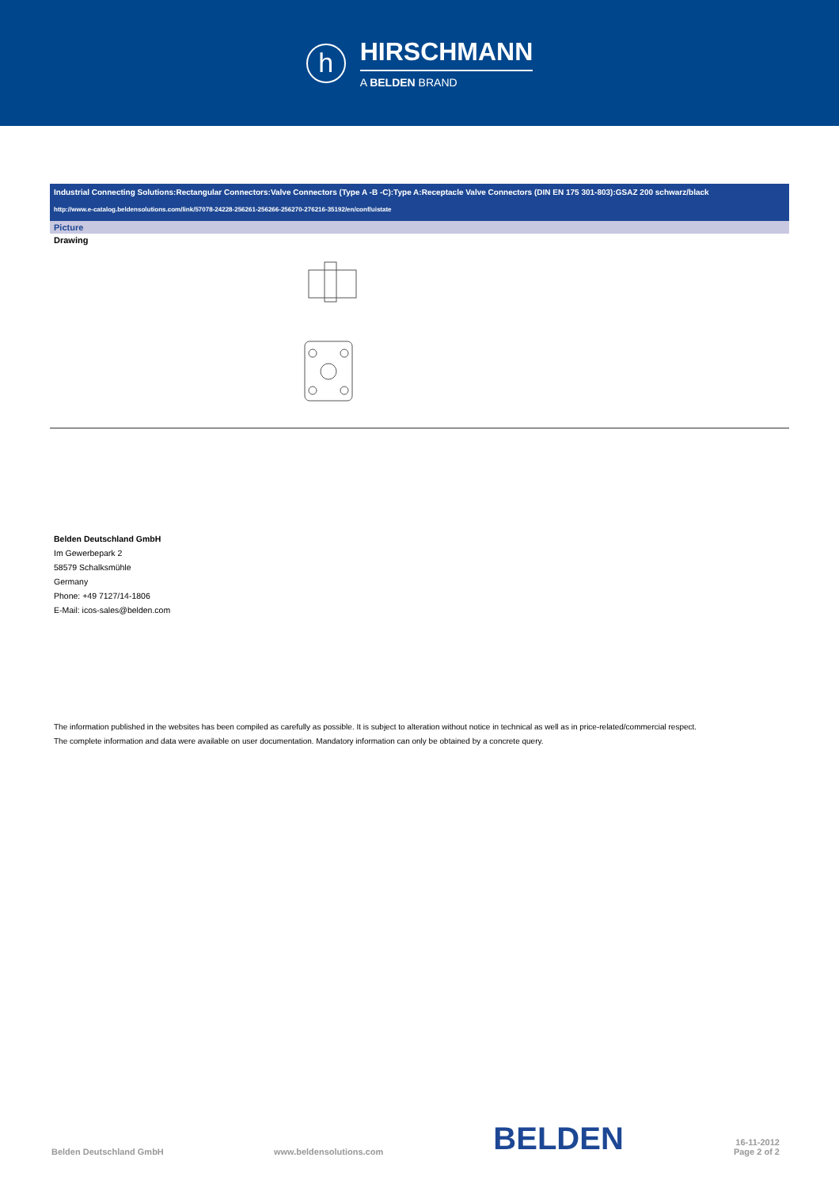h
HIRSCHMANN
A BELDEN BRAND
Industrial Connecting Solutions:Rectangular Connectors:Valve Connectors (Type A -B -C):Type A:Receptacle Valve Connectors (DIN EN 175 301-803):GSAZ 200 schwarz/black
http://www.e-catalog.beldensolutions.com/link/57078-24228-256261-256266-256270-276216-35192/en/conf/uistate
Picture
Drawing
Belden Deutschland GmbH
Im Gewerbepark 2
58579 Schalksmühle
Germany
Phone: +49 7127/14-1806
E-Mail: icos-sales@belden.com
The information published in the websites has been compiled as carefully as possible. It is subject to alteration without notice in technical as well as in price-related/commercial respect.
The complete information and data were available on user documentation. Mandatory information can only be obtained by a concrete query.
Belden Deutschland GmbH www.beldensolutions.com BELDEN 16-11-2012
Page 2 of 2